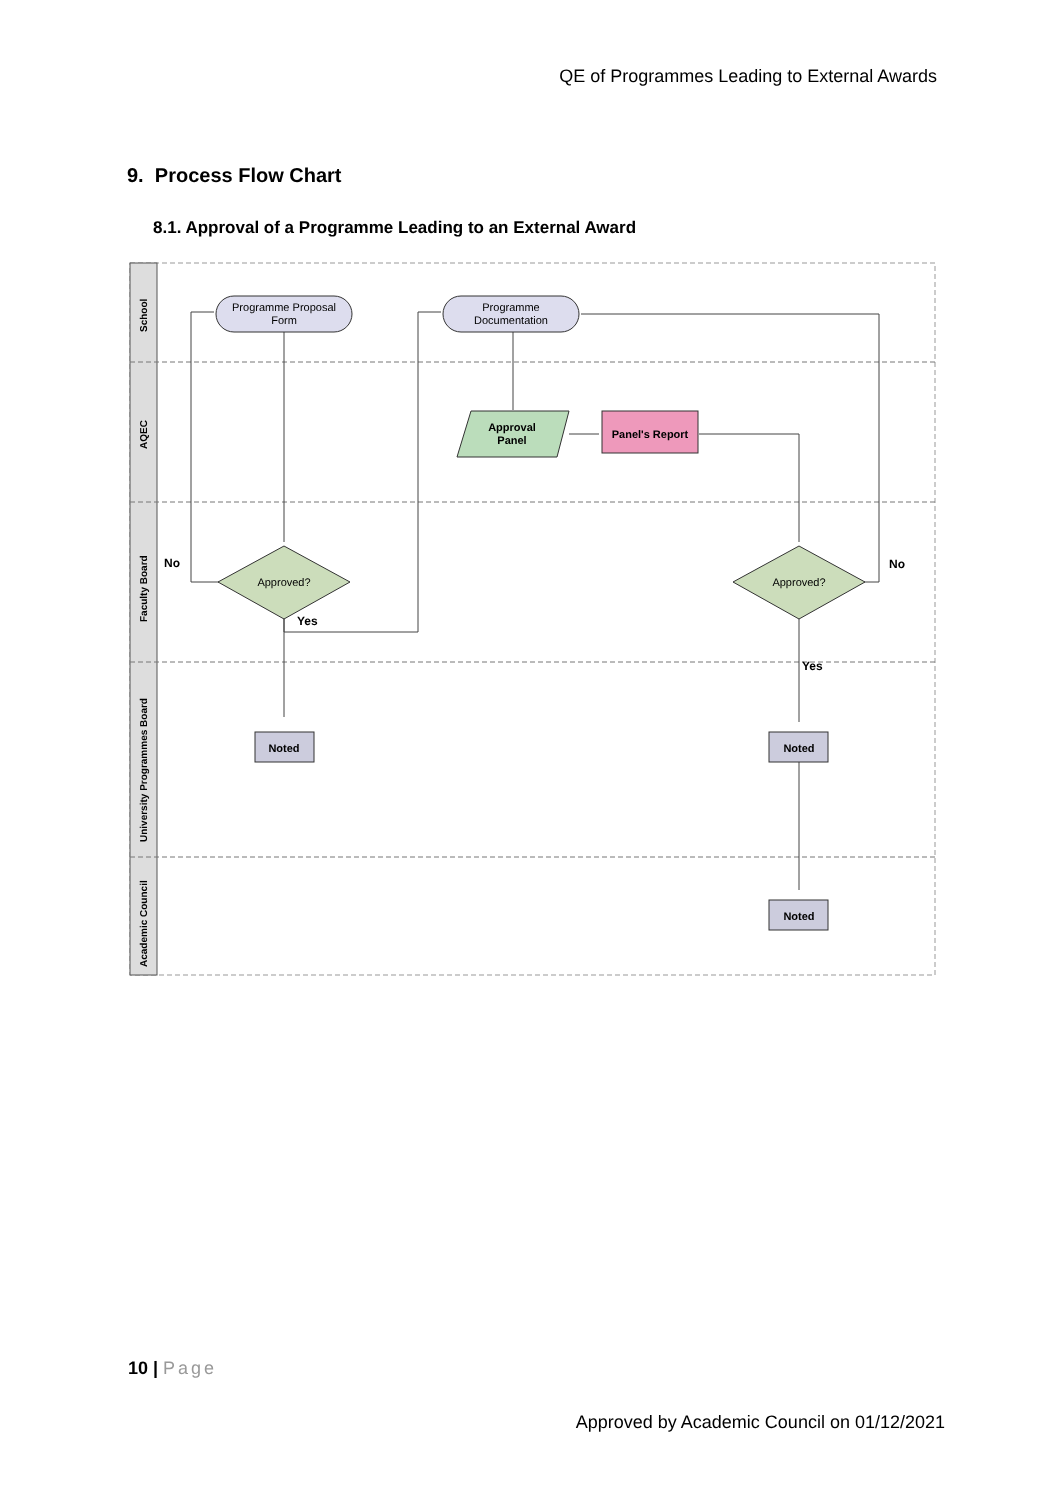QE of Programmes Leading to External Awards
9. Process Flow Chart
8.1. Approval of a Programme Leading to an External Award
School
AQEC
Faculty Board
University Programmes Board
Academic Council
Programme Proposal
Form
Programme
Documentation
Approval
Panel
Panel's Report
Approved?
Approved?
No
No
Yes
Yes
Noted
Noted
Noted
10 | Page
Approved by Academic Council on 01/12/2021